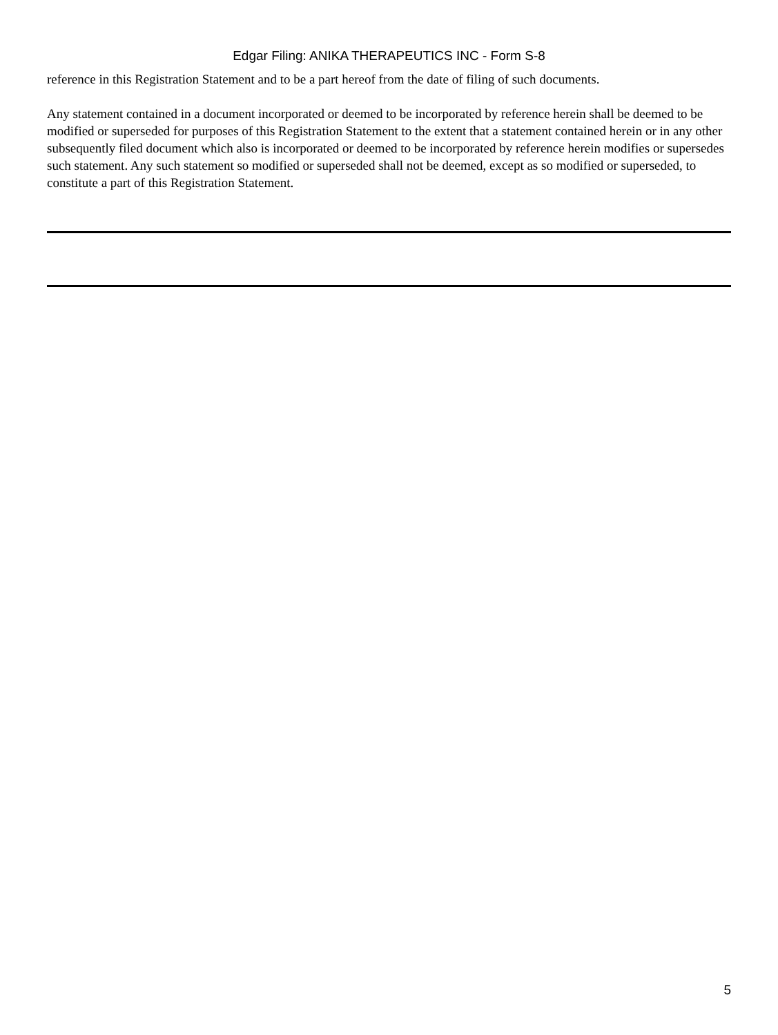Edgar Filing: ANIKA THERAPEUTICS INC - Form S-8
reference in this Registration Statement and to be a part hereof from the date of filing of such documents.
Any statement contained in a document incorporated or deemed to be incorporated by reference herein shall be deemed to be modified or superseded for purposes of this Registration Statement to the extent that a statement contained herein or in any other subsequently filed document which also is incorporated or deemed to be incorporated by reference herein modifies or supersedes such statement. Any such statement so modified or superseded shall not be deemed, except as so modified or superseded, to constitute a part of this Registration Statement.
5